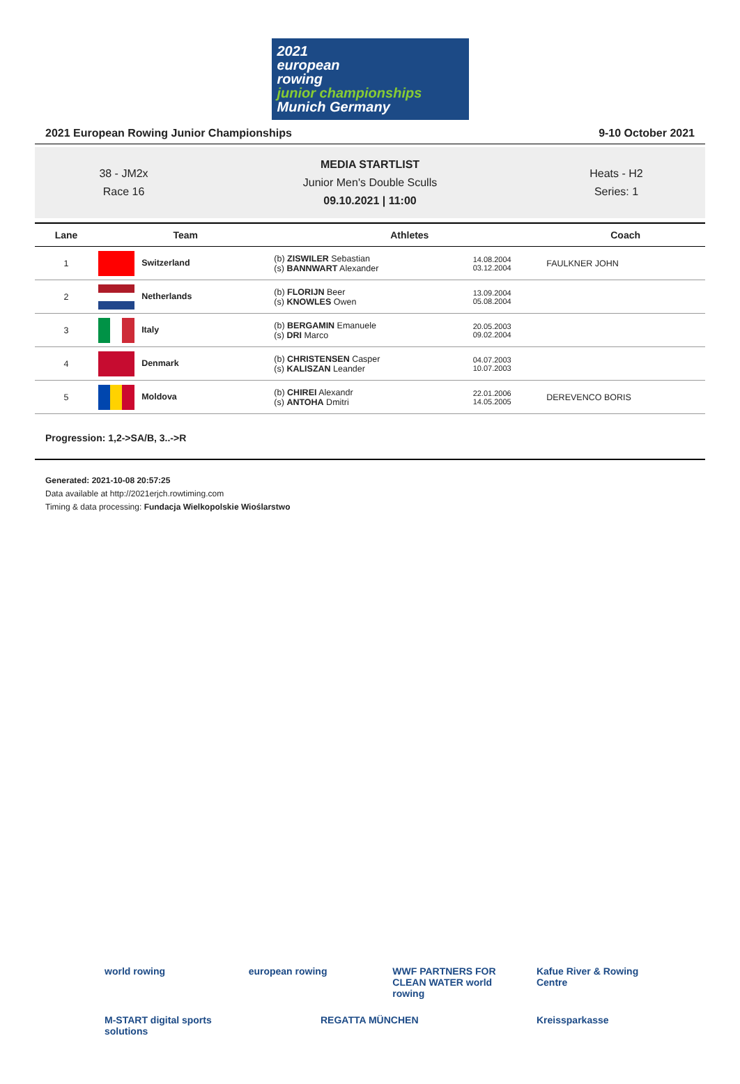2021
european
rowing
junior championships Munich Germany
2021 European Rowing Junior Championships 9-10 October 2021
38 - JM2x
Race 16
MEDIA STARTLIST
Junior Men's Double Sculls
09.10.2021 | 11:00
Heats - H2
Series: 1
| Lane | Team | Athletes | | Coach |
| --- | --- | --- | --- | --- |
| 1 | Switzerland | (b) ZISWILER Sebastian (s) BANNWART Alexander | 14.08.2004 03.12.2004 | FAULKNER JOHN |
| 2 | Netherlands | (b) FLORIJN Beer (s) KNOWLES Owen | 13.09.2004 05.08.2004 | |
| 3 | Italy | (b) BERGAMIN Emanuele (s) DRI Marco | 20.05.2003 09.02.2004 | |
| 4 | Denmark | (b) CHRISTENSEN Casper (s) KALISZAN Leander | 04.07.2003 10.07.2003 | |
| 5 | Moldova | (b) CHIREI Alexandr (s) ANTOHA Dmitri | 22.01.2006 14.05.2005 | DEREVENCO BORIS |
Progression: 1,2->SA/B, 3..->R
Generated: 2021-10-08 20:57:25
Data available at http://2021erjch.rowtiming.com
Timing & data processing: Fundacja Wielkopolskie Wioślarstwo
world rowing
european rowing
WWF PARTNERS FOR CLEAN WATER world rowing
Kafue River & Rowing Centre
M-START digital sports solutions
REGATTA MÜNCHEN
Kreissparkasse